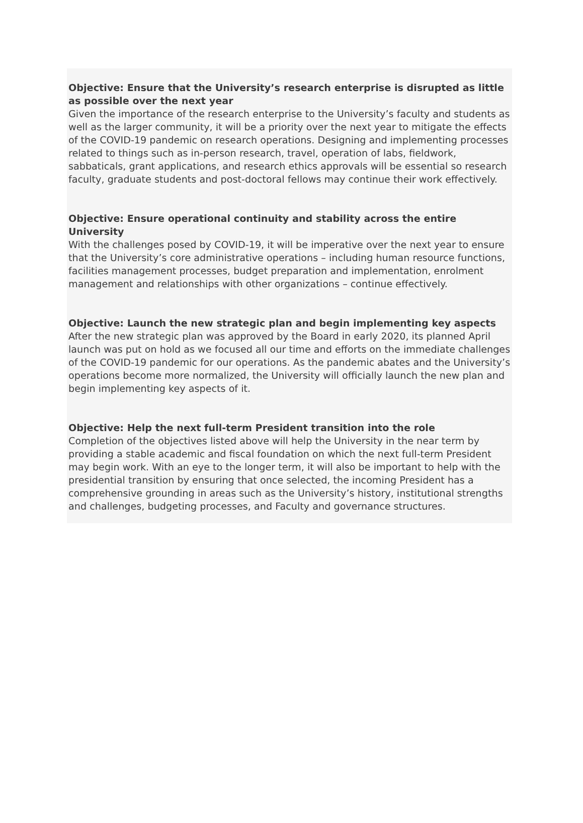Objective: Ensure that the University’s research enterprise is disrupted as little as possible over the next year
Given the importance of the research enterprise to the University’s faculty and students as well as the larger community, it will be a priority over the next year to mitigate the effects of the COVID-19 pandemic on research operations. Designing and implementing processes related to things such as in-person research, travel, operation of labs, fieldwork, sabbaticals, grant applications, and research ethics approvals will be essential so research faculty, graduate students and post-doctoral fellows may continue their work effectively.
Objective: Ensure operational continuity and stability across the entire University
With the challenges posed by COVID-19, it will be imperative over the next year to ensure that the University’s core administrative operations – including human resource functions, facilities management processes, budget preparation and implementation, enrolment management and relationships with other organizations – continue effectively.
Objective: Launch the new strategic plan and begin implementing key aspects
After the new strategic plan was approved by the Board in early 2020, its planned April launch was put on hold as we focused all our time and efforts on the immediate challenges of the COVID-19 pandemic for our operations. As the pandemic abates and the University’s operations become more normalized, the University will officially launch the new plan and begin implementing key aspects of it.
Objective: Help the next full-term President transition into the role
Completion of the objectives listed above will help the University in the near term by providing a stable academic and fiscal foundation on which the next full-term President may begin work. With an eye to the longer term, it will also be important to help with the presidential transition by ensuring that once selected, the incoming President has a comprehensive grounding in areas such as the University’s history, institutional strengths and challenges, budgeting processes, and Faculty and governance structures.